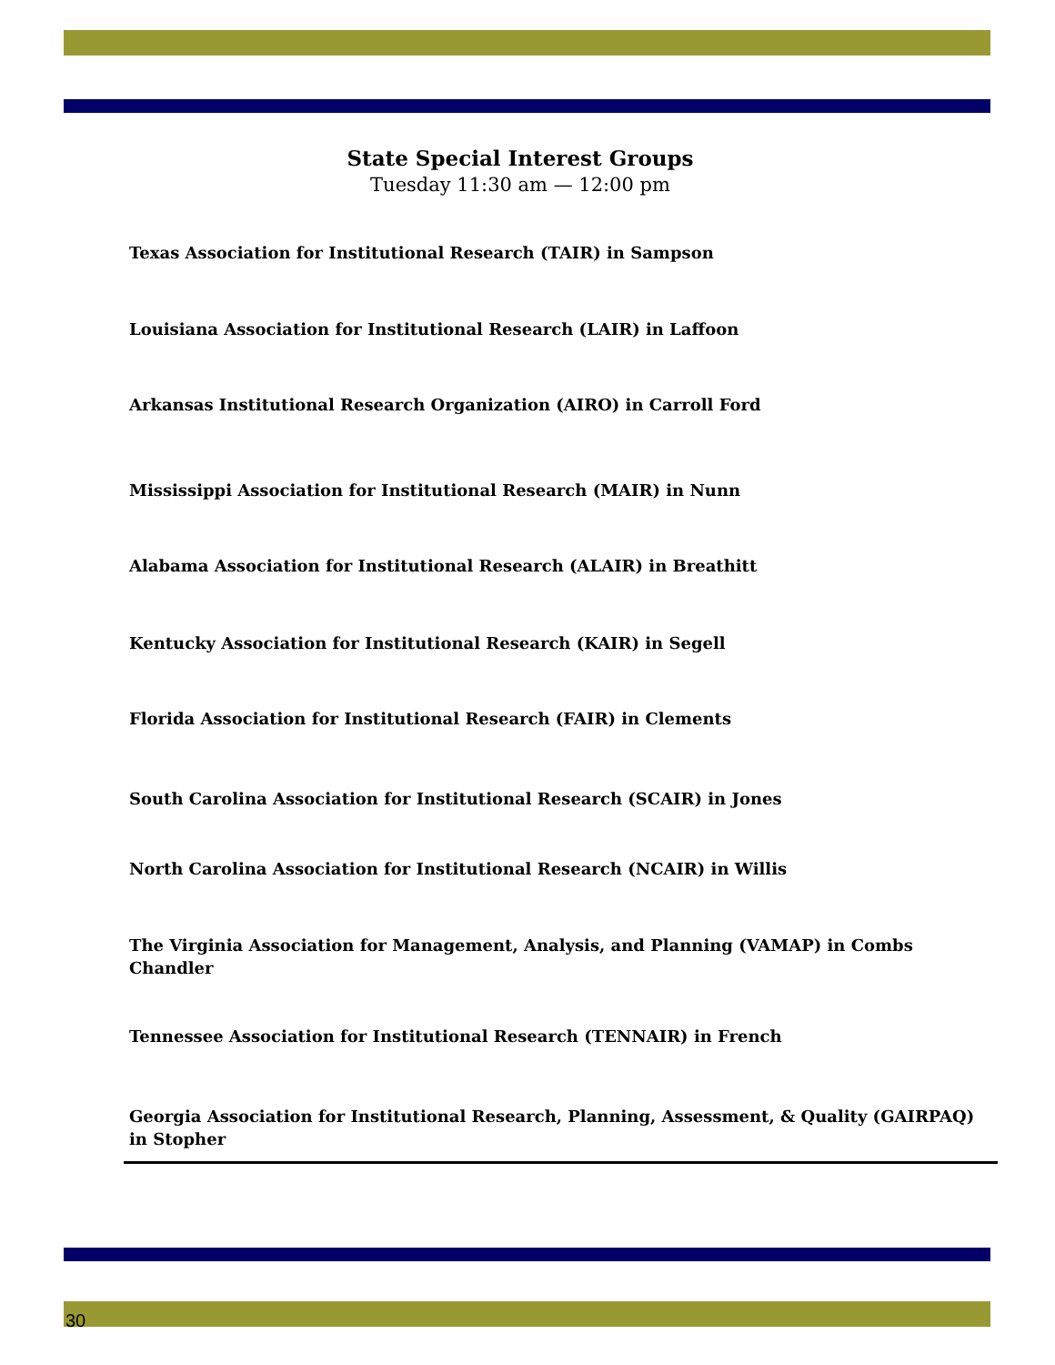State Special Interest Groups
Tuesday 11:30 am — 12:00 pm
Texas Association for Institutional Research (TAIR) in Sampson
Louisiana Association for Institutional Research (LAIR) in Laffoon
Arkansas Institutional Research Organization (AIRO) in Carroll Ford
Mississippi Association for Institutional Research (MAIR) in Nunn
Alabama Association for Institutional Research (ALAIR) in Breathitt
Kentucky Association for Institutional Research (KAIR) in Segell
Florida Association for Institutional Research (FAIR) in Clements
South Carolina Association for Institutional Research (SCAIR) in Jones
North Carolina Association for Institutional Research (NCAIR) in Willis
The Virginia Association for Management, Analysis, and Planning (VAMAP) in Combs Chandler
Tennessee Association for Institutional Research (TENNAIR) in French
Georgia Association for Institutional Research, Planning, Assessment, & Quality (GAIRPAQ) in Stopher
30